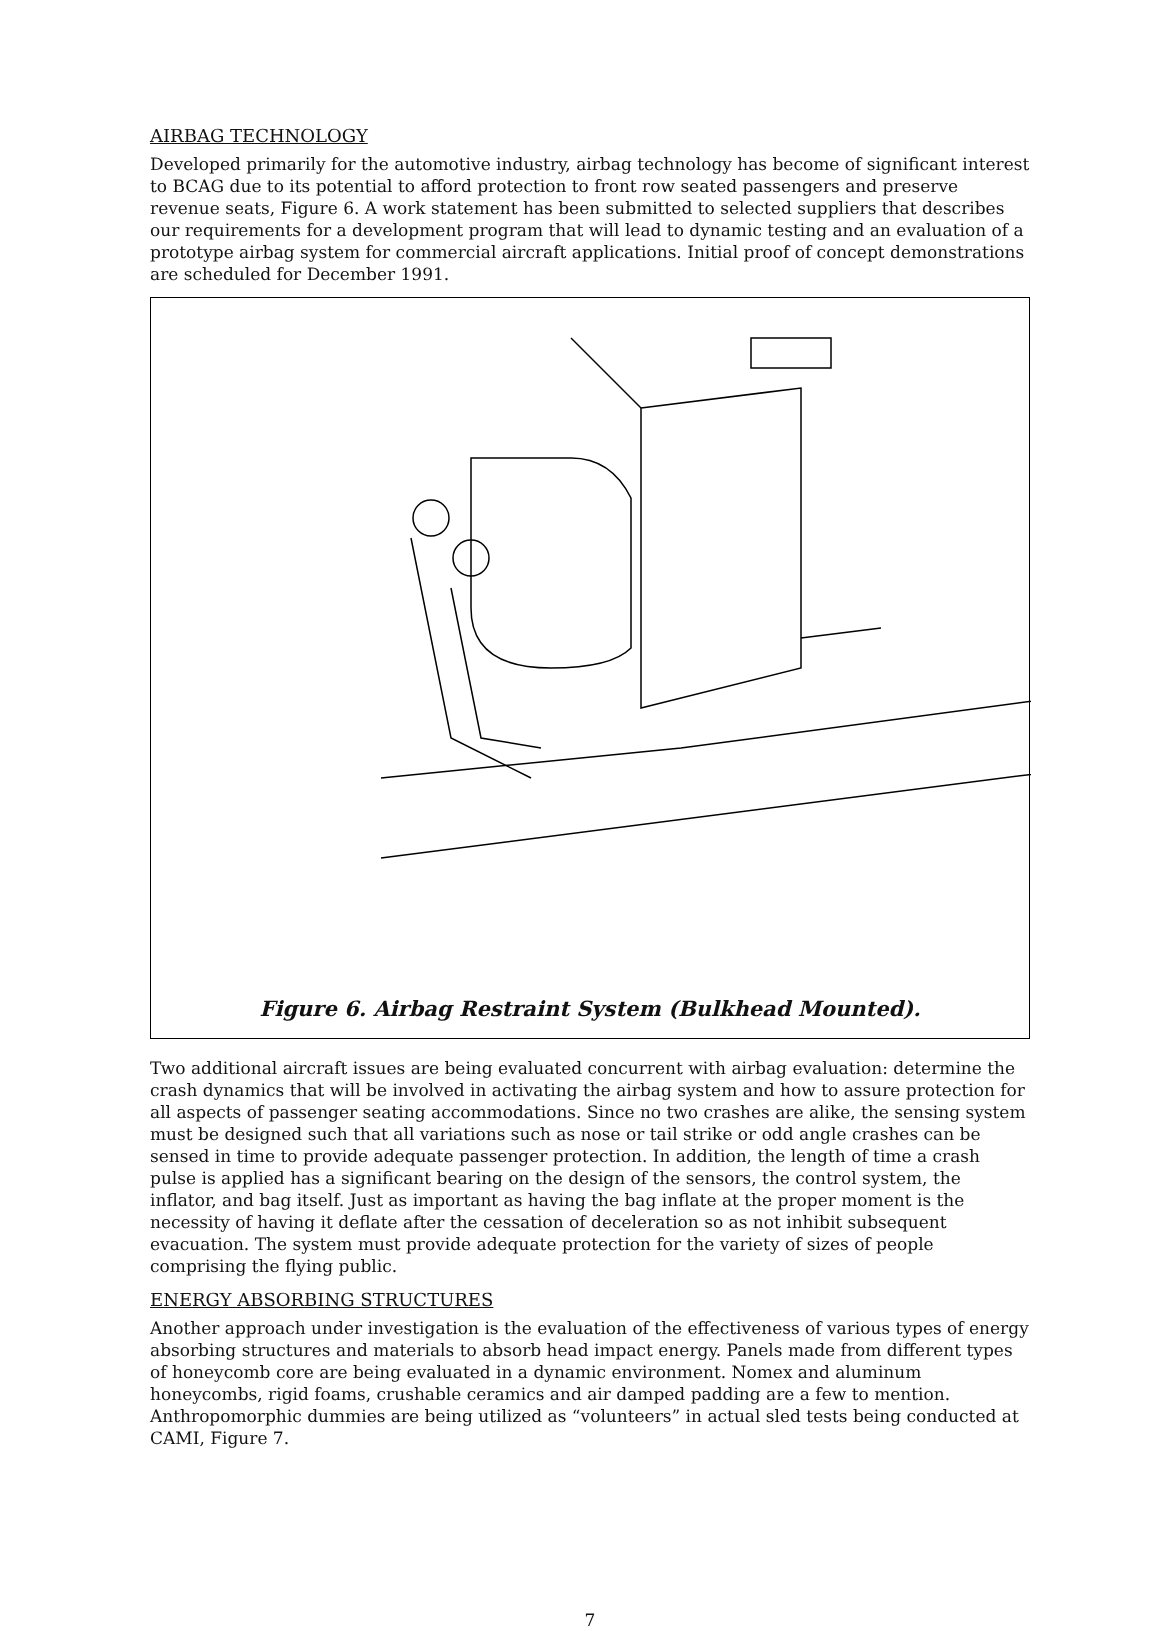AIRBAG TECHNOLOGY
Developed primarily for the automotive industry, airbag technology has become of significant interest to BCAG due to its potential to afford protection to front row seated passengers and preserve revenue seats, Figure 6. A work statement has been submitted to selected suppliers that describes our requirements for a development program that will lead to dynamic testing and an evaluation of a prototype airbag system for commercial aircraft applications. Initial proof of concept demonstrations are scheduled for December 1991.
Figure 6. Airbag Restraint System (Bulkhead Mounted).
Two additional aircraft issues are being evaluated concurrent with airbag evaluation: determine the crash dynamics that will be involved in activating the airbag system and how to assure protection for all aspects of passenger seating accommodations. Since no two crashes are alike, the sensing system must be designed such that all variations such as nose or tail strike or odd angle crashes can be sensed in time to provide adequate passenger protection. In addition, the length of time a crash pulse is applied has a significant bearing on the design of the sensors, the control system, the inflator, and bag itself. Just as important as having the bag inflate at the proper moment is the necessity of having it deflate after the cessation of deceleration so as not inhibit subsequent evacuation. The system must provide adequate protection for the variety of sizes of people comprising the flying public.
ENERGY ABSORBING STRUCTURES
Another approach under investigation is the evaluation of the effectiveness of various types of energy absorbing structures and materials to absorb head impact energy. Panels made from different types of honeycomb core are being evaluated in a dynamic environment. Nomex and aluminum honeycombs, rigid foams, crushable ceramics and air damped padding are a few to mention. Anthropomorphic dummies are being utilized as “volunteers” in actual sled tests being conducted at CAMI, Figure 7.
7